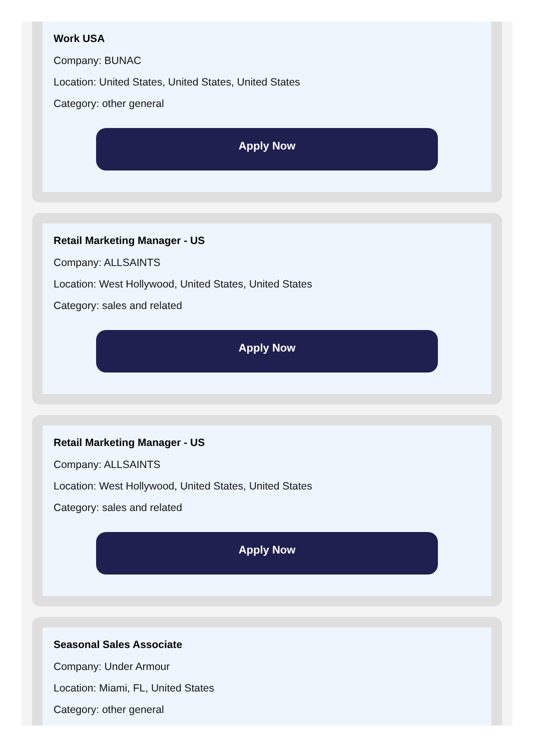Work USA
Company: BUNAC
Location: United States, United States, United States
Category: other general
Apply Now
Retail Marketing Manager - US
Company: ALLSAINTS
Location: West Hollywood, United States, United States
Category: sales and related
Apply Now
Retail Marketing Manager - US
Company: ALLSAINTS
Location: West Hollywood, United States, United States
Category: sales and related
Apply Now
Seasonal Sales Associate
Company: Under Armour
Location: Miami, FL, United States
Category: other general